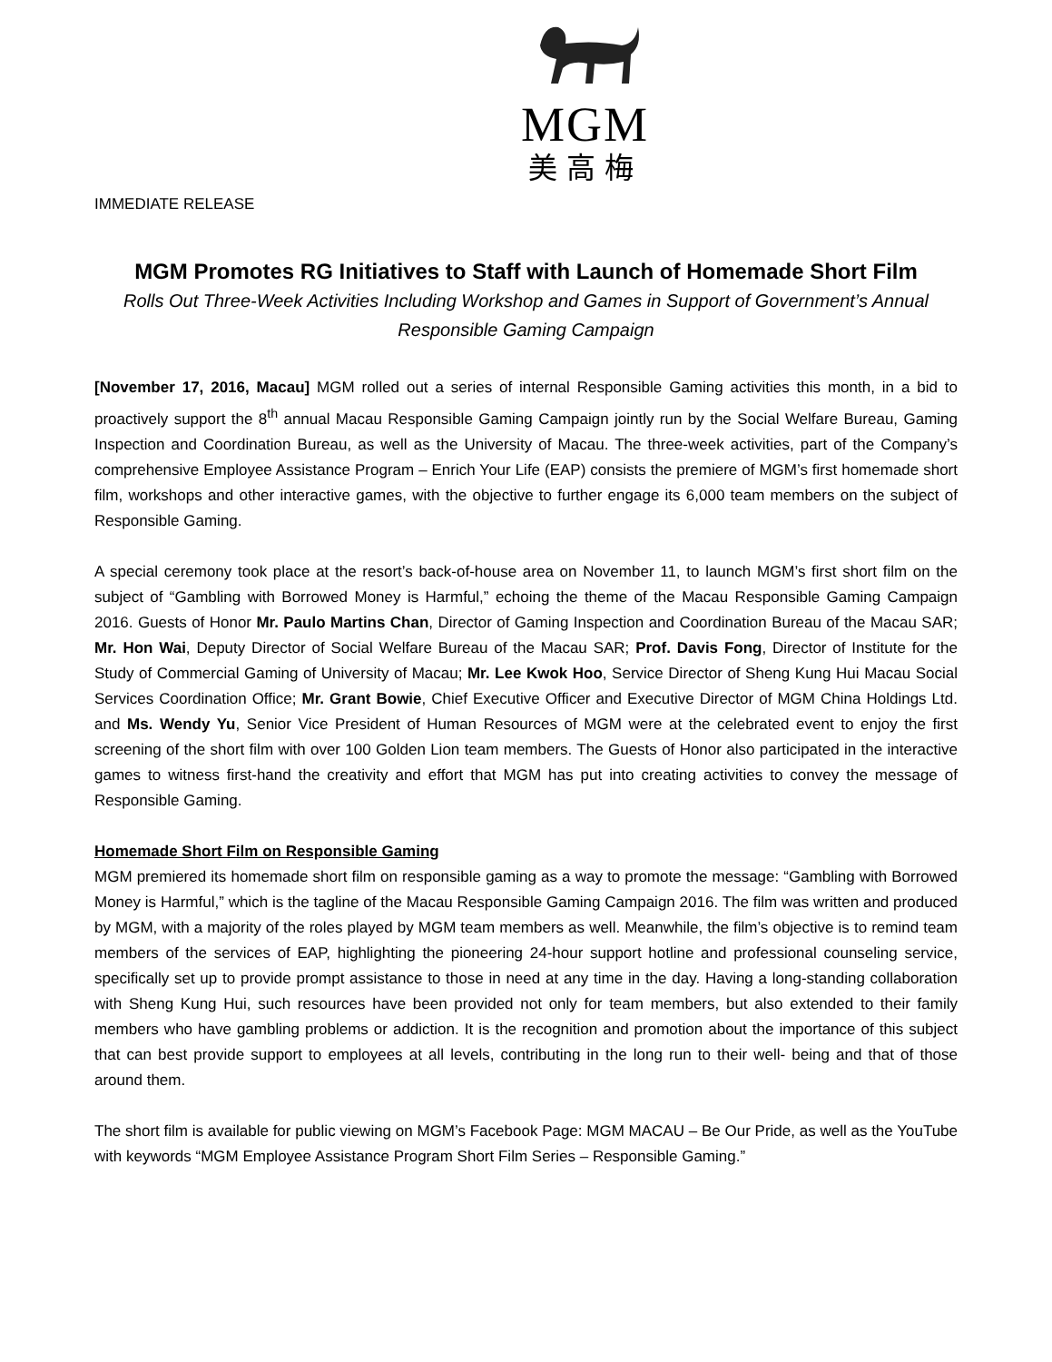MGM
美高梅
IMMEDIATE RELEASE
MGM Promotes RG Initiatives to Staff with Launch of Homemade Short Film
Rolls Out Three-Week Activities Including Workshop and Games in Support of Government’s Annual Responsible Gaming Campaign
[November 17, 2016, Macau] MGM rolled out a series of internal Responsible Gaming activities this month, in a bid to proactively support the 8<sup>th</sup> annual Macau Responsible Gaming Campaign jointly run by the Social Welfare Bureau, Gaming Inspection and Coordination Bureau, as well as the University of Macau. The three-week activities, part of the Company’s comprehensive Employee Assistance Program – Enrich Your Life (EAP) consists the premiere of MGM’s first homemade short film, workshops and other interactive games, with the objective to further engage its 6,000 team members on the subject of Responsible Gaming.
A special ceremony took place at the resort’s back-of-house area on November 11, to launch MGM’s first short film on the subject of “Gambling with Borrowed Money is Harmful,” echoing the theme of the Macau Responsible Gaming Campaign 2016. Guests of Honor Mr. Paulo Martins Chan, Director of Gaming Inspection and Coordination Bureau of the Macau SAR; Mr. Hon Wai, Deputy Director of Social Welfare Bureau of the Macau SAR; Prof. Davis Fong, Director of Institute for the Study of Commercial Gaming of University of Macau; Mr. Lee Kwok Hoo, Service Director of Sheng Kung Hui Macau Social Services Coordination Office; Mr. Grant Bowie, Chief Executive Officer and Executive Director of MGM China Holdings Ltd. and Ms. Wendy Yu, Senior Vice President of Human Resources of MGM were at the celebrated event to enjoy the first screening of the short film with over 100 Golden Lion team members. The Guests of Honor also participated in the interactive games to witness first-hand the creativity and effort that MGM has put into creating activities to convey the message of Responsible Gaming.
Homemade Short Film on Responsible Gaming
MGM premiered its homemade short film on responsible gaming as a way to promote the message: “Gambling with Borrowed Money is Harmful,” which is the tagline of the Macau Responsible Gaming Campaign 2016. The film was written and produced by MGM, with a majority of the roles played by MGM team members as well. Meanwhile, the film’s objective is to remind team members of the services of EAP, highlighting the pioneering 24-hour support hotline and professional counseling service, specifically set up to provide prompt assistance to those in need at any time in the day. Having a long-standing collaboration with Sheng Kung Hui, such resources have been provided not only for team members, but also extended to their family members who have gambling problems or addiction. It is the recognition and promotion about the importance of this subject that can best provide support to employees at all levels, contributing in the long run to their well- being and that of those around them.
The short film is available for public viewing on MGM’s Facebook Page: MGM MACAU – Be Our Pride, as well as the YouTube with keywords “MGM Employee Assistance Program Short Film Series – Responsible Gaming.”